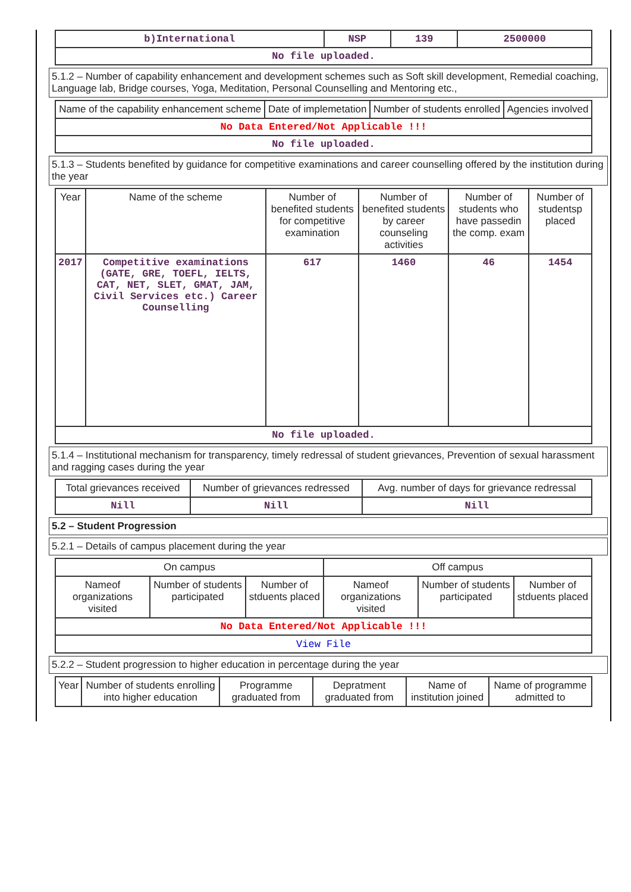| b)International | NSP | 139 | 2500000 |
| No file uploaded. | | | |
5.1.2 – Number of capability enhancement and development schemes such as Soft skill development, Remedial coaching, Language lab, Bridge courses, Yoga, Meditation, Personal Counselling and Mentoring etc.,
| Name of the capability enhancement scheme | Date of implemetation | Number of students enrolled | Agencies involved |
| --- | --- | --- | --- |
| No Data Entered/Not Applicable !!! | | | |
| No file uploaded. | | | |
5.1.3 – Students benefited by guidance for competitive examinations and career counselling offered by the institution during the year
| Year | Name of the scheme | Number of benefited students for competitive examination | Number of benefited students by career counseling activities | Number of students who have passedin the comp. exam | Number of studentsp placed |
| --- | --- | --- | --- | --- | --- |
| 2017 | Competitive examinations (GATE, GRE, TOEFL, IELTS, CAT, NET, SLET, GMAT, JAM, Civil Services etc.) Career Counselling | 617 | 1460 | 46 | 1454 |
| No file uploaded. | | | | | |
5.1.4 – Institutional mechanism for transparency, timely redressal of student grievances, Prevention of sexual harassment and ragging cases during the year
| Total grievances received | Number of grievances redressed | Avg. number of days for grievance redressal |
| --- | --- | --- |
| Nill | Nill | Nill |
5.2 – Student Progression
5.2.1 – Details of campus placement during the year
| On campus | | | Off campus | | |
| --- | --- | --- | --- | --- | --- |
| Nameof organizations visited | Number of students participated | Number of stduents placed | Nameof organizations visited | Number of students participated | Number of stduents placed |
| No Data Entered/Not Applicable !!! | | | | | |
| View File | | | | | |
5.2.2 – Student progression to higher education in percentage during the year
| Year | Number of students enrolling into higher education | Programme graduated from | Depratment graduated from | Name of institution joined | Name of programme admitted to |
| --- | --- | --- | --- | --- | --- |